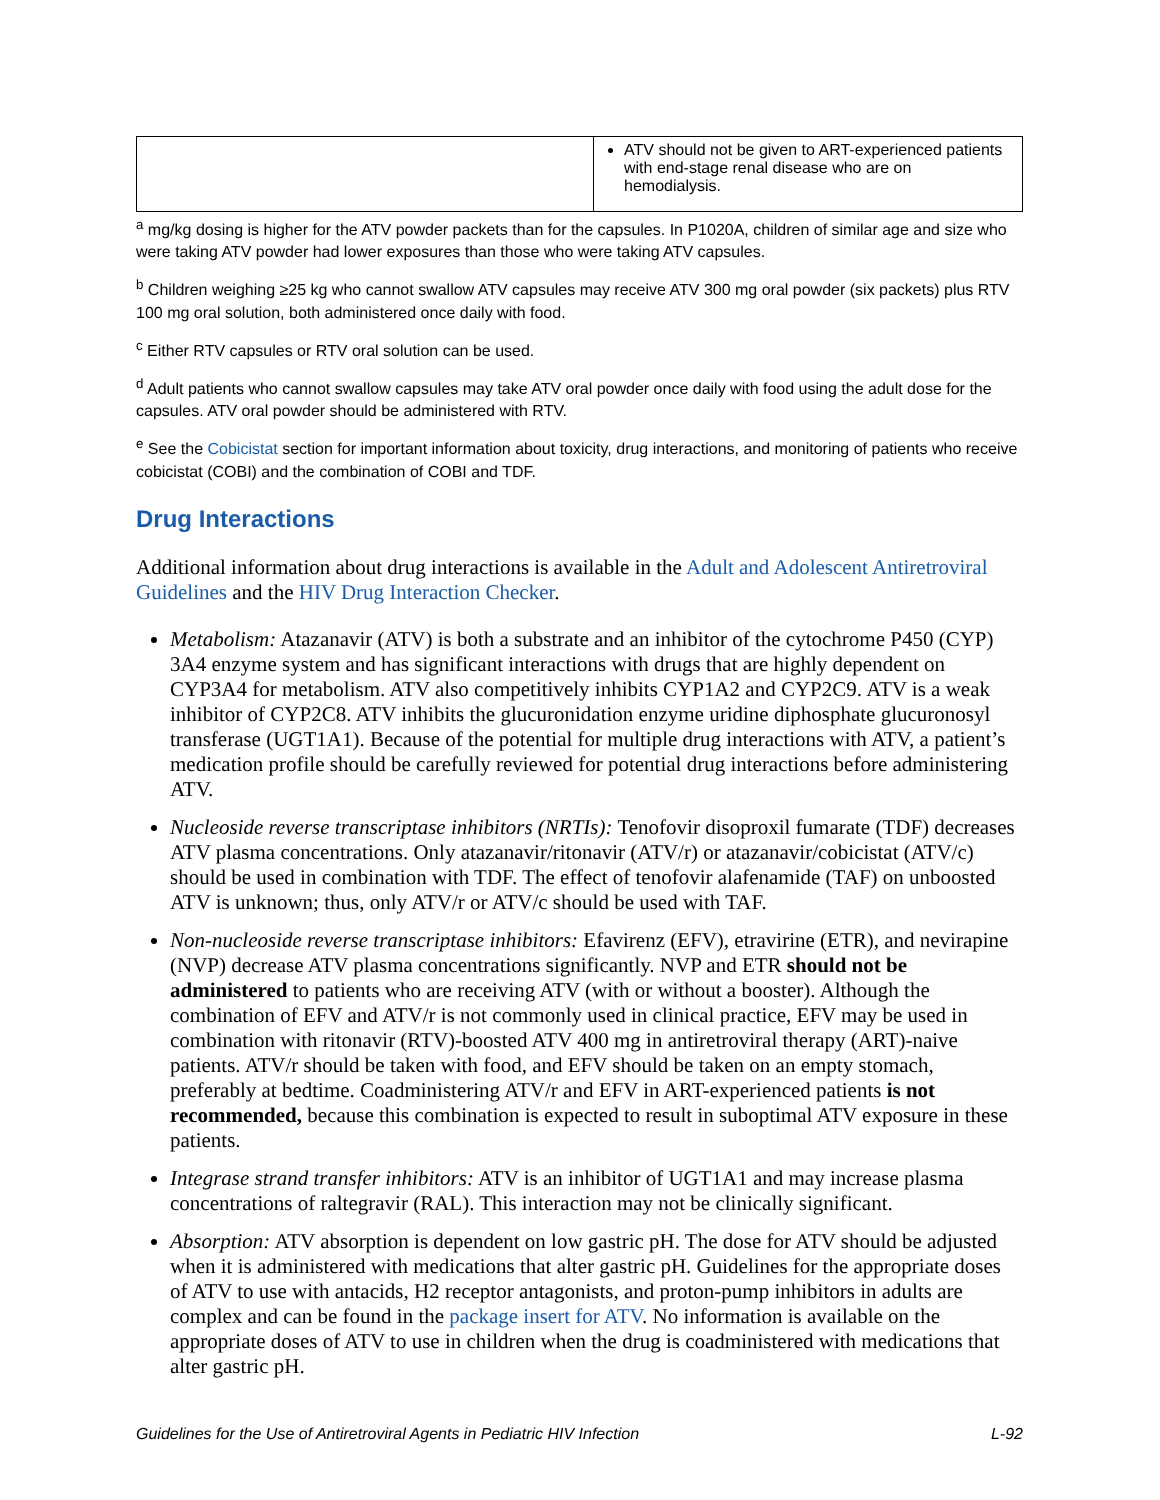| | ATV should not be given to ART-experienced patients with end-stage renal disease who are on hemodialysis. |
<sup>a</sup> mg/kg dosing is higher for the ATV powder packets than for the capsules. In P1020A, children of similar age and size who were taking ATV powder had lower exposures than those who were taking ATV capsules.
<sup>b</sup> Children weighing ≥25 kg who cannot swallow ATV capsules may receive ATV 300 mg oral powder (six packets) plus RTV 100 mg oral solution, both administered once daily with food.
<sup>c</sup> Either RTV capsules or RTV oral solution can be used.
<sup>d</sup> Adult patients who cannot swallow capsules may take ATV oral powder once daily with food using the adult dose for the capsules. ATV oral powder should be administered with RTV.
<sup>e</sup> See the Cobicistat section for important information about toxicity, drug interactions, and monitoring of patients who receive cobicistat (COBI) and the combination of COBI and TDF.
Drug Interactions
Additional information about drug interactions is available in the Adult and Adolescent Antiretroviral Guidelines and the HIV Drug Interaction Checker.
Metabolism: Atazanavir (ATV) is both a substrate and an inhibitor of the cytochrome P450 (CYP) 3A4 enzyme system and has significant interactions with drugs that are highly dependent on CYP3A4 for metabolism. ATV also competitively inhibits CYP1A2 and CYP2C9. ATV is a weak inhibitor of CYP2C8. ATV inhibits the glucuronidation enzyme uridine diphosphate glucuronosyl transferase (UGT1A1). Because of the potential for multiple drug interactions with ATV, a patient’s medication profile should be carefully reviewed for potential drug interactions before administering ATV.
Nucleoside reverse transcriptase inhibitors (NRTIs): Tenofovir disoproxil fumarate (TDF) decreases ATV plasma concentrations. Only atazanavir/ritonavir (ATV/r) or atazanavir/cobicistat (ATV/c) should be used in combination with TDF. The effect of tenofovir alafenamide (TAF) on unboosted ATV is unknown; thus, only ATV/r or ATV/c should be used with TAF.
Non-nucleoside reverse transcriptase inhibitors: Efavirenz (EFV), etravirine (ETR), and nevirapine (NVP) decrease ATV plasma concentrations significantly. NVP and ETR should not be administered to patients who are receiving ATV (with or without a booster). Although the combination of EFV and ATV/r is not commonly used in clinical practice, EFV may be used in combination with ritonavir (RTV)-boosted ATV 400 mg in antiretroviral therapy (ART)-naive patients. ATV/r should be taken with food, and EFV should be taken on an empty stomach, preferably at bedtime. Coadministering ATV/r and EFV in ART-experienced patients is not recommended, because this combination is expected to result in suboptimal ATV exposure in these patients.
Integrase strand transfer inhibitors: ATV is an inhibitor of UGT1A1 and may increase plasma concentrations of raltegravir (RAL). This interaction may not be clinically significant.
Absorption: ATV absorption is dependent on low gastric pH. The dose for ATV should be adjusted when it is administered with medications that alter gastric pH. Guidelines for the appropriate doses of ATV to use with antacids, H2 receptor antagonists, and proton-pump inhibitors in adults are complex and can be found in the package insert for ATV. No information is available on the appropriate doses of ATV to use in children when the drug is coadministered with medications that alter gastric pH.
Guidelines for the Use of Antiretroviral Agents in Pediatric HIV Infection L-92